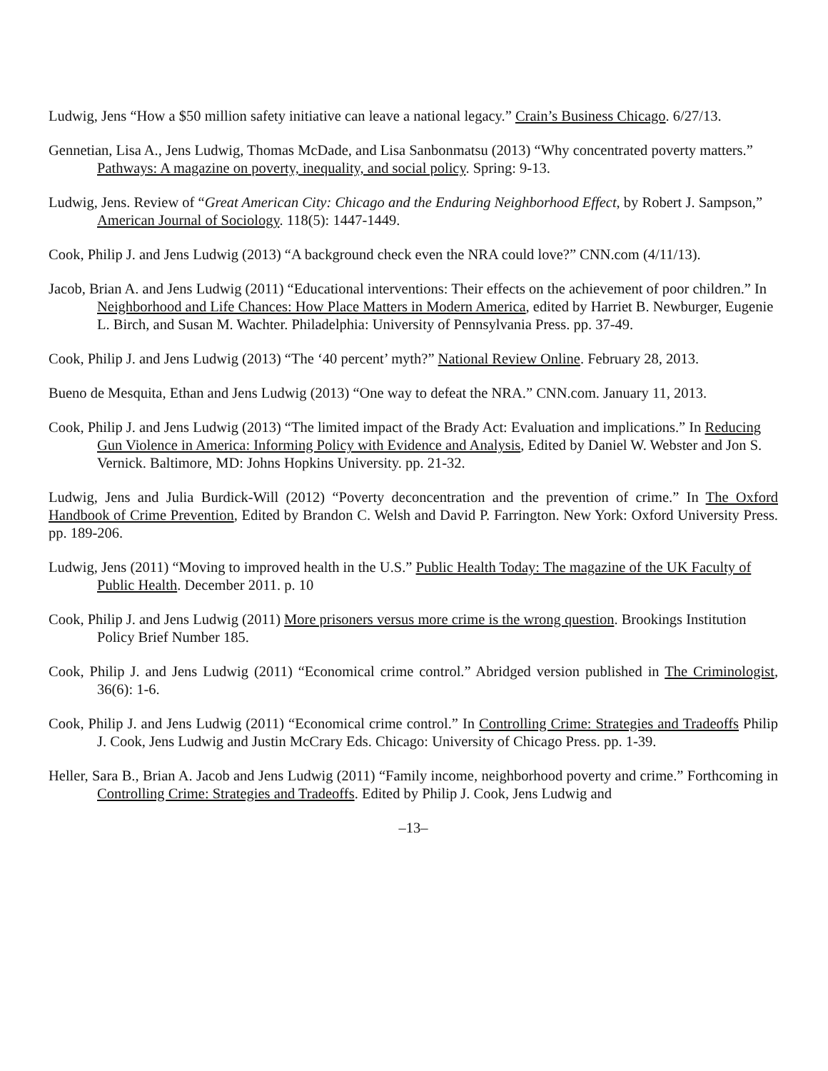Ludwig, Jens “How a $50 million safety initiative can leave a national legacy.” Crain’s Business Chicago. 6/27/13.
Gennetian, Lisa A., Jens Ludwig, Thomas McDade, and Lisa Sanbonmatsu (2013) “Why concentrated poverty matters.” Pathways: A magazine on poverty, inequality, and social policy. Spring: 9-13.
Ludwig, Jens. Review of “Great American City: Chicago and the Enduring Neighborhood Effect, by Robert J. Sampson,” American Journal of Sociology. 118(5): 1447-1449.
Cook, Philip J. and Jens Ludwig (2013) “A background check even the NRA could love?” CNN.com (4/11/13).
Jacob, Brian A. and Jens Ludwig (2011) “Educational interventions: Their effects on the achievement of poor children.” In Neighborhood and Life Chances: How Place Matters in Modern America, edited by Harriet B. Newburger, Eugenie L. Birch, and Susan M. Wachter. Philadelphia: University of Pennsylvania Press. pp. 37-49.
Cook, Philip J. and Jens Ludwig (2013) “The ‘40 percent’ myth?” National Review Online. February 28, 2013.
Bueno de Mesquita, Ethan and Jens Ludwig (2013) “One way to defeat the NRA.” CNN.com. January 11, 2013.
Cook, Philip J. and Jens Ludwig (2013) “The limited impact of the Brady Act: Evaluation and implications.” In Reducing Gun Violence in America: Informing Policy with Evidence and Analysis, Edited by Daniel W. Webster and Jon S. Vernick. Baltimore, MD: Johns Hopkins University. pp. 21-32.
Ludwig, Jens and Julia Burdick-Will (2012) “Poverty deconcentration and the prevention of crime.” In The Oxford Handbook of Crime Prevention, Edited by Brandon C. Welsh and David P. Farrington. New York: Oxford University Press. pp. 189-206.
Ludwig, Jens (2011) “Moving to improved health in the U.S.” Public Health Today: The magazine of the UK Faculty of Public Health. December 2011. p. 10
Cook, Philip J. and Jens Ludwig (2011) More prisoners versus more crime is the wrong question. Brookings Institution Policy Brief Number 185.
Cook, Philip J. and Jens Ludwig (2011) “Economical crime control.” Abridged version published in The Criminologist, 36(6): 1-6.
Cook, Philip J. and Jens Ludwig (2011) “Economical crime control.” In Controlling Crime: Strategies and Tradeoffs Philip J. Cook, Jens Ludwig and Justin McCrary Eds. Chicago: University of Chicago Press. pp. 1-39.
Heller, Sara B., Brian A. Jacob and Jens Ludwig (2011) “Family income, neighborhood poverty and crime.” Forthcoming in Controlling Crime: Strategies and Tradeoffs. Edited by Philip J. Cook, Jens Ludwig and
–13–